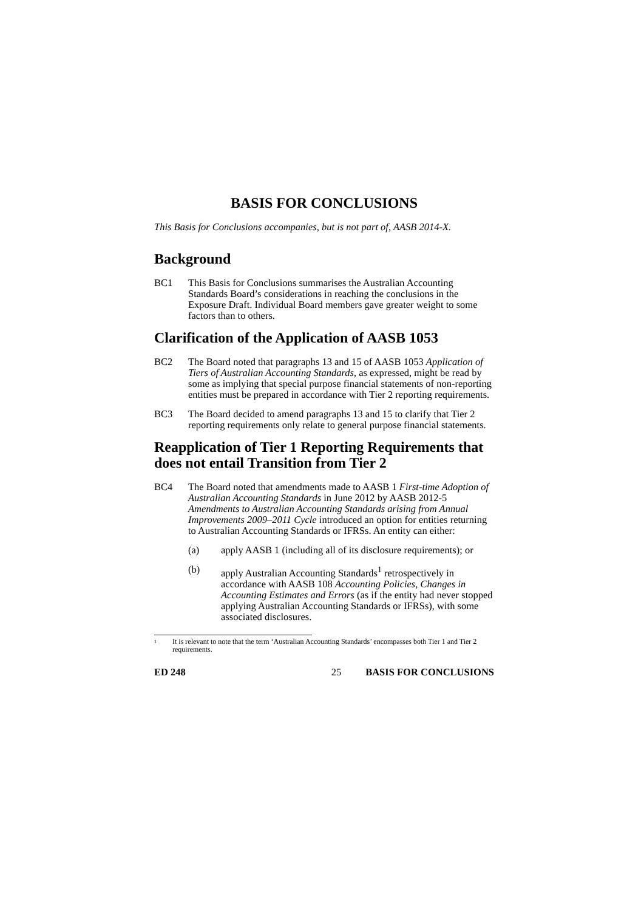BASIS FOR CONCLUSIONS
This Basis for Conclusions accompanies, but is not part of, AASB 2014-X.
Background
BC1 This Basis for Conclusions summarises the Australian Accounting Standards Board’s considerations in reaching the conclusions in the Exposure Draft. Individual Board members gave greater weight to some factors than to others.
Clarification of the Application of AASB 1053
BC2 The Board noted that paragraphs 13 and 15 of AASB 1053 Application of Tiers of Australian Accounting Standards, as expressed, might be read by some as implying that special purpose financial statements of non-reporting entities must be prepared in accordance with Tier 2 reporting requirements.
BC3 The Board decided to amend paragraphs 13 and 15 to clarify that Tier 2 reporting requirements only relate to general purpose financial statements.
Reapplication of Tier 1 Reporting Requirements that does not entail Transition from Tier 2
BC4 The Board noted that amendments made to AASB 1 First-time Adoption of Australian Accounting Standards in June 2012 by AASB 2012-5 Amendments to Australian Accounting Standards arising from Annual Improvements 2009–2011 Cycle introduced an option for entities returning to Australian Accounting Standards or IFRSs. An entity can either:
(a) apply AASB 1 (including all of its disclosure requirements); or
(b) apply Australian Accounting Standards<sup>1</sup> retrospectively in accordance with AASB 108 Accounting Policies, Changes in Accounting Estimates and Errors (as if the entity had never stopped applying Australian Accounting Standards or IFRSs), with some associated disclosures.
<sup>1</sup> It is relevant to note that the term ‘Australian Accounting Standards’ encompasses both Tier 1 and Tier 2 requirements.
ED 248 25 BASIS FOR CONCLUSIONS